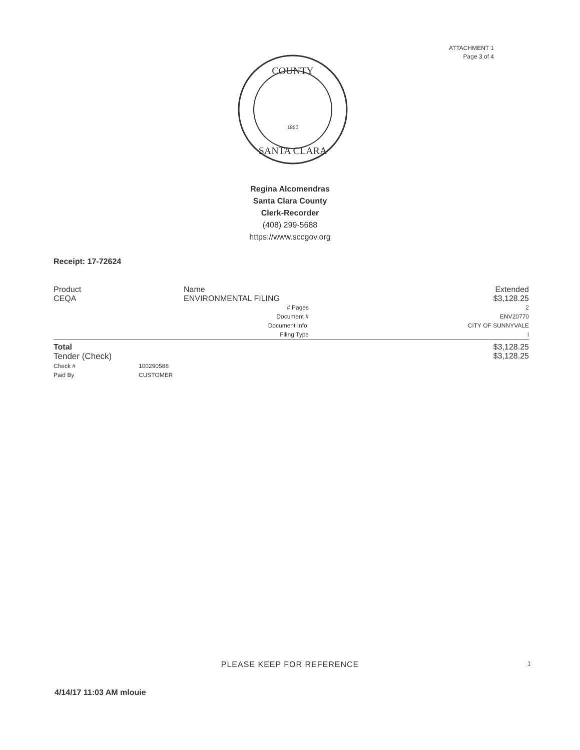ATTACHMENT 1
Page 3 of 4
COUNTY
1850
SANTA CLARA
Regina Alcomendras
Santa Clara County
Clerk-Recorder
(408) 299-5688
https://www.sccgov.org
Receipt: 17-72624
| Product | | Name | | Extended |
| --- | --- | --- | --- | --- |
| CEQA | | ENVIRONMENTAL FILING | | $3,128.25 |
| | | # Pages | | 2 |
| | | Document # | | ENV20770 |
| | | Document Info: | | CITY OF SUNNYVALE |
| | | Filing Type | | I |
| Total | | | | $3,128.25 |
| Tender (Check) | | | | $3,128.25 |
| Check # | 100290588 | | | |
| Paid By | CUSTOMER | | | |
PLEASE KEEP FOR REFERENCE 1
4/14/17 11:03 AM mlouie